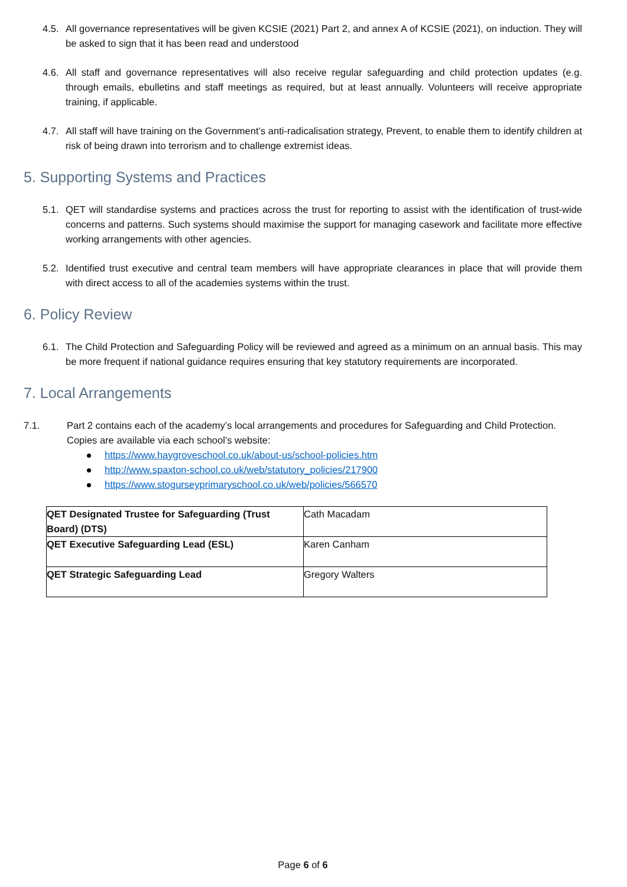4.5. All governance representatives will be given KCSIE (2021) Part 2, and annex A of KCSIE (2021), on induction. They will be asked to sign that it has been read and understood
4.6. All staff and governance representatives will also receive regular safeguarding and child protection updates (e.g. through emails, ebulletins and staff meetings as required, but at least annually. Volunteers will receive appropriate training, if applicable.
4.7. All staff will have training on the Government’s anti-radicalisation strategy, Prevent, to enable them to identify children at risk of being drawn into terrorism and to challenge extremist ideas.
5. Supporting Systems and Practices
5.1. QET will standardise systems and practices across the trust for reporting to assist with the identification of trust-wide concerns and patterns. Such systems should maximise the support for managing casework and facilitate more effective working arrangements with other agencies.
5.2. Identified trust executive and central team members will have appropriate clearances in place that will provide them with direct access to all of the academies systems within the trust.
6. Policy Review
6.1. The Child Protection and Safeguarding Policy will be reviewed and agreed as a minimum on an annual basis. This may be more frequent if national guidance requires ensuring that key statutory requirements are incorporated.
7. Local Arrangements
7.1. Part 2 contains each of the academy’s local arrangements and procedures for Safeguarding and Child Protection. Copies are available via each school’s website:
https://www.haygroveschool.co.uk/about-us/school-policies.htm
http://www.spaxton-school.co.uk/web/statutory_policies/217900
https://www.stogurseyprimaryschool.co.uk/web/policies/566570
| QET Designated Trustee for Safeguarding (Trust Board) (DTS) | Cath Macadam |
| QET Executive Safeguarding Lead (ESL) | Karen Canham |
| QET Strategic Safeguarding Lead | Gregory Walters |
Page 6 of 6